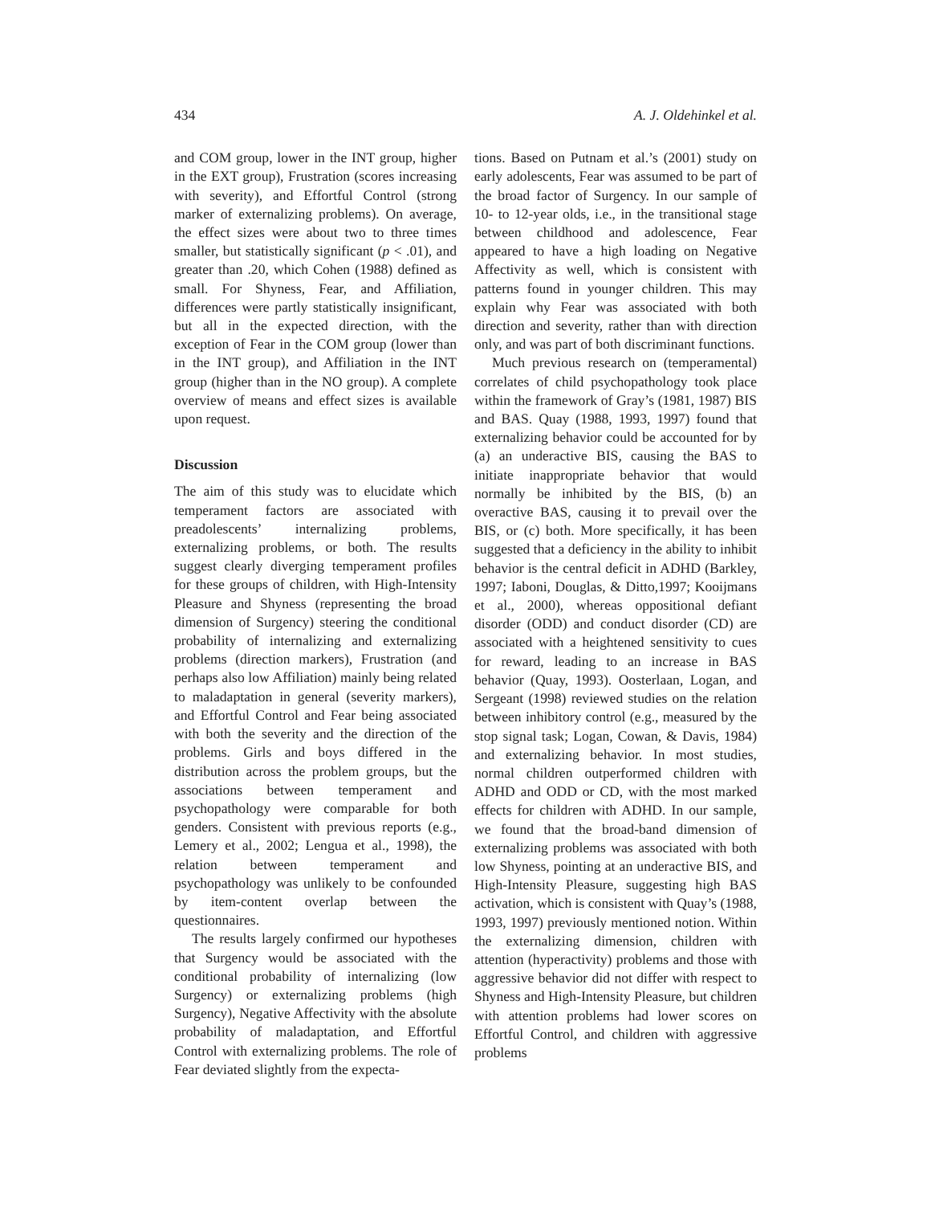434 A. J. Oldehinkel et al.
and COM group, lower in the INT group, higher in the EXT group), Frustration (scores increasing with severity), and Effortful Control (strong marker of externalizing problems). On average, the effect sizes were about two to three times smaller, but statistically significant (p < .01), and greater than .20, which Cohen (1988) defined as small. For Shyness, Fear, and Affiliation, differences were partly statistically insignificant, but all in the expected direction, with the exception of Fear in the COM group (lower than in the INT group), and Affiliation in the INT group (higher than in the NO group). A complete overview of means and effect sizes is available upon request.
Discussion
The aim of this study was to elucidate which temperament factors are associated with preadolescents’ internalizing problems, externalizing problems, or both. The results suggest clearly diverging temperament profiles for these groups of children, with High-Intensity Pleasure and Shyness (representing the broad dimension of Surgency) steering the conditional probability of internalizing and externalizing problems (direction markers), Frustration (and perhaps also low Affiliation) mainly being related to maladaptation in general (severity markers), and Effortful Control and Fear being associated with both the severity and the direction of the problems. Girls and boys differed in the distribution across the problem groups, but the associations between temperament and psychopathology were comparable for both genders. Consistent with previous reports (e.g., Lemery et al., 2002; Lengua et al., 1998), the relation between temperament and psychopathology was unlikely to be confounded by item-content overlap between the questionnaires.
The results largely confirmed our hypotheses that Surgency would be associated with the conditional probability of internalizing (low Surgency) or externalizing problems (high Surgency), Negative Affectivity with the absolute probability of maladaptation, and Effortful Control with externalizing problems. The role of Fear deviated slightly from the expecta-
tions. Based on Putnam et al.’s (2001) study on early adolescents, Fear was assumed to be part of the broad factor of Surgency. In our sample of 10- to 12-year olds, i.e., in the transitional stage between childhood and adolescence, Fear appeared to have a high loading on Negative Affectivity as well, which is consistent with patterns found in younger children. This may explain why Fear was associated with both direction and severity, rather than with direction only, and was part of both discriminant functions.
Much previous research on (temperamental) correlates of child psychopathology took place within the framework of Gray’s (1981, 1987) BIS and BAS. Quay (1988, 1993, 1997) found that externalizing behavior could be accounted for by (a) an underactive BIS, causing the BAS to initiate inappropriate behavior that would normally be inhibited by the BIS, (b) an overactive BAS, causing it to prevail over the BIS, or (c) both. More specifically, it has been suggested that a deficiency in the ability to inhibit behavior is the central deficit in ADHD (Barkley, 1997; Iaboni, Douglas, & Ditto,1997; Kooijmans et al., 2000), whereas oppositional defiant disorder (ODD) and conduct disorder (CD) are associated with a heightened sensitivity to cues for reward, leading to an increase in BAS behavior (Quay, 1993). Oosterlaan, Logan, and Sergeant (1998) reviewed studies on the relation between inhibitory control (e.g., measured by the stop signal task; Logan, Cowan, & Davis, 1984) and externalizing behavior. In most studies, normal children outperformed children with ADHD and ODD or CD, with the most marked effects for children with ADHD. In our sample, we found that the broad-band dimension of externalizing problems was associated with both low Shyness, pointing at an underactive BIS, and High-Intensity Pleasure, suggesting high BAS activation, which is consistent with Quay’s (1988, 1993, 1997) previously mentioned notion. Within the externalizing dimension, children with attention (hyperactivity) problems and those with aggressive behavior did not differ with respect to Shyness and High-Intensity Pleasure, but children with attention problems had lower scores on Effortful Control, and children with aggressive problems